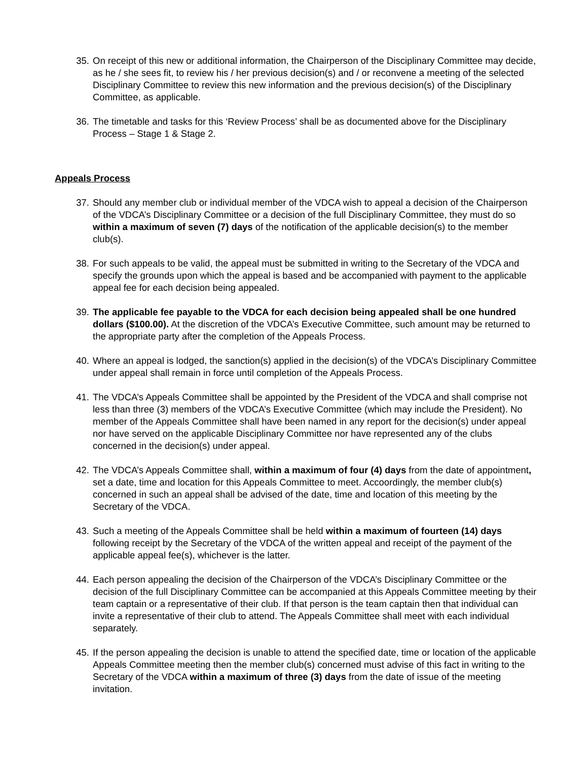35. On receipt of this new or additional information, the Chairperson of the Disciplinary Committee may decide, as he / she sees fit, to review his / her previous decision(s) and / or reconvene a meeting of the selected Disciplinary Committee to review this new information and the previous decision(s) of the Disciplinary Committee, as applicable.
36. The timetable and tasks for this ‘Review Process’ shall be as documented above for the Disciplinary Process – Stage 1 & Stage 2.
Appeals Process
37. Should any member club or individual member of the VDCA wish to appeal a decision of the Chairperson of the VDCA’s Disciplinary Committee or a decision of the full Disciplinary Committee, they must do so within a maximum of seven (7) days of the notification of the applicable decision(s) to the member club(s).
38. For such appeals to be valid, the appeal must be submitted in writing to the Secretary of the VDCA and specify the grounds upon which the appeal is based and be accompanied with payment to the applicable appeal fee for each decision being appealed.
39. The applicable fee payable to the VDCA for each decision being appealed shall be one hundred dollars ($100.00). At the discretion of the VDCA’s Executive Committee, such amount may be returned to the appropriate party after the completion of the Appeals Process.
40. Where an appeal is lodged, the sanction(s) applied in the decision(s) of the VDCA’s Disciplinary Committee under appeal shall remain in force until completion of the Appeals Process.
41. The VDCA’s Appeals Committee shall be appointed by the President of the VDCA and shall comprise not less than three (3) members of the VDCA’s Executive Committee (which may include the President). No member of the Appeals Committee shall have been named in any report for the decision(s) under appeal nor have served on the applicable Disciplinary Committee nor have represented any of the clubs concerned in the decision(s) under appeal.
42. The VDCA’s Appeals Committee shall, within a maximum of four (4) days from the date of appointment, set a date, time and location for this Appeals Committee to meet. Accoordingly, the member club(s) concerned in such an appeal shall be advised of the date, time and location of this meeting by the Secretary of the VDCA.
43. Such a meeting of the Appeals Committee shall be held within a maximum of fourteen (14) days following receipt by the Secretary of the VDCA of the written appeal and receipt of the payment of the applicable appeal fee(s), whichever is the latter.
44. Each person appealing the decision of the Chairperson of the VDCA’s Disciplinary Committee or the decision of the full Disciplinary Committee can be accompanied at this Appeals Committee meeting by their team captain or a representative of their club. If that person is the team captain then that individual can invite a representative of their club to attend. The Appeals Committee shall meet with each individual separately.
45. If the person appealing the decision is unable to attend the specified date, time or location of the applicable Appeals Committee meeting then the member club(s) concerned must advise of this fact in writing to the Secretary of the VDCA within a maximum of three (3) days from the date of issue of the meeting invitation.